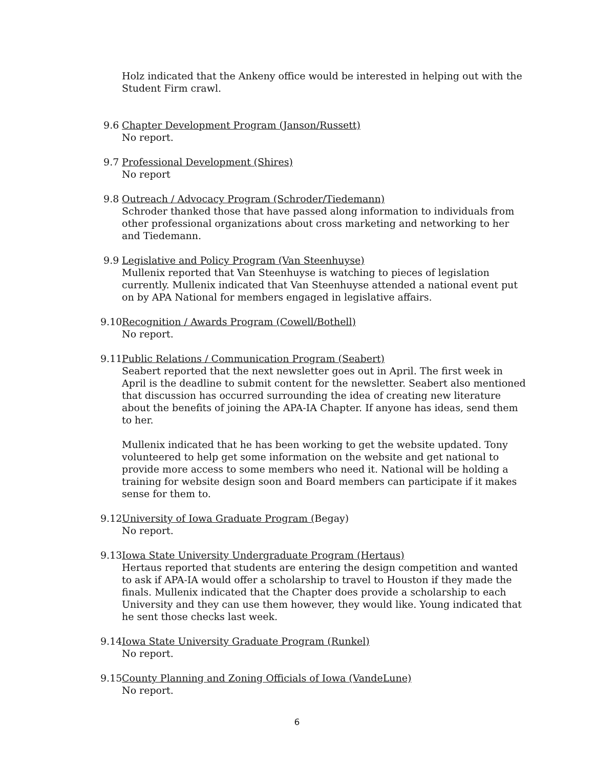Holz indicated that the Ankeny office would be interested in helping out with the Student Firm crawl.
9.6 Chapter Development Program (Janson/Russett)
No report.
9.7 Professional Development (Shires)
No report
9.8 Outreach / Advocacy Program (Schroder/Tiedemann)
Schroder thanked those that have passed along information to individuals from other professional organizations about cross marketing and networking to her and Tiedemann.
9.9 Legislative and Policy Program (Van Steenhuyse)
Mullenix reported that Van Steenhuyse is watching to pieces of legislation currently. Mullenix indicated that Van Steenhuyse attended a national event put on by APA National for members engaged in legislative affairs.
9.10
Recognition / Awards Program (Cowell/Bothell)
No report.
9.11
Public Relations / Communication Program (Seabert)
Seabert reported that the next newsletter goes out in April. The first week in April is the deadline to submit content for the newsletter. Seabert also mentioned that discussion has occurred surrounding the idea of creating new literature about the benefits of joining the APA-IA Chapter. If anyone has ideas, send them to her.
Mullenix indicated that he has been working to get the website updated. Tony volunteered to help get some information on the website and get national to provide more access to some members who need it. National will be holding a training for website design soon and Board members can participate if it makes sense for them to.
9.12
University of Iowa Graduate Program (Begay)
No report.
9.13
Iowa State University Undergraduate Program (Hertaus)
Hertaus reported that students are entering the design competition and wanted to ask if APA-IA would offer a scholarship to travel to Houston if they made the finals. Mullenix indicated that the Chapter does provide a scholarship to each University and they can use them however, they would like. Young indicated that he sent those checks last week.
9.14
Iowa State University Graduate Program (Runkel)
No report.
9.15
County Planning and Zoning Officials of Iowa (VandeLune)
No report.
6